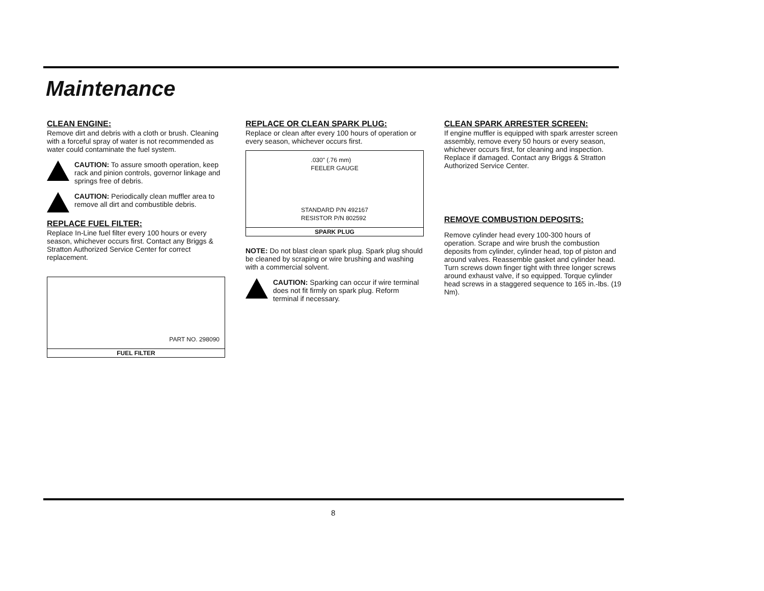Maintenance
CLEAN ENGINE:
Remove dirt and debris with a cloth or brush. Cleaning with a forceful spray of water is not recommended as water could contaminate the fuel system.
CAUTION: To assure smooth operation, keep rack and pinion controls, governor linkage and springs free of debris.
CAUTION: Periodically clean muffler area to remove all dirt and combustible debris.
REPLACE FUEL FILTER:
Replace In-Line fuel filter every 100 hours or every season, whichever occurs first. Contact any Briggs & Stratton Authorized Service Center for correct replacement.
PART NO. 298090
FUEL FILTER
REPLACE OR CLEAN SPARK PLUG:
Replace or clean after every 100 hours of operation or every season, whichever occurs first.
.030" (.76 mm)
FEELER GAUGE
STANDARD P/N 492167
RESISTOR P/N 802592
SPARK PLUG
NOTE: Do not blast clean spark plug. Spark plug should be cleaned by scraping or wire brushing and washing with a commercial solvent.
CAUTION: Sparking can occur if wire terminal does not fit firmly on spark plug. Reform terminal if necessary.
CLEAN SPARK ARRESTER SCREEN:
If engine muffler is equipped with spark arrester screen assembly, remove every 50 hours or every season, whichever occurs first, for cleaning and inspection. Replace if damaged. Contact any Briggs & Stratton Authorized Service Center.
REMOVE COMBUSTION DEPOSITS:
Remove cylinder head every 100-300 hours of operation. Scrape and wire brush the combustion deposits from cylinder, cylinder head, top of piston and around valves. Reassemble gasket and cylinder head. Turn screws down finger tight with three longer screws around exhaust valve, if so equipped. Torque cylinder head screws in a staggered sequence to 165 in.-lbs. (19 Nm).
8